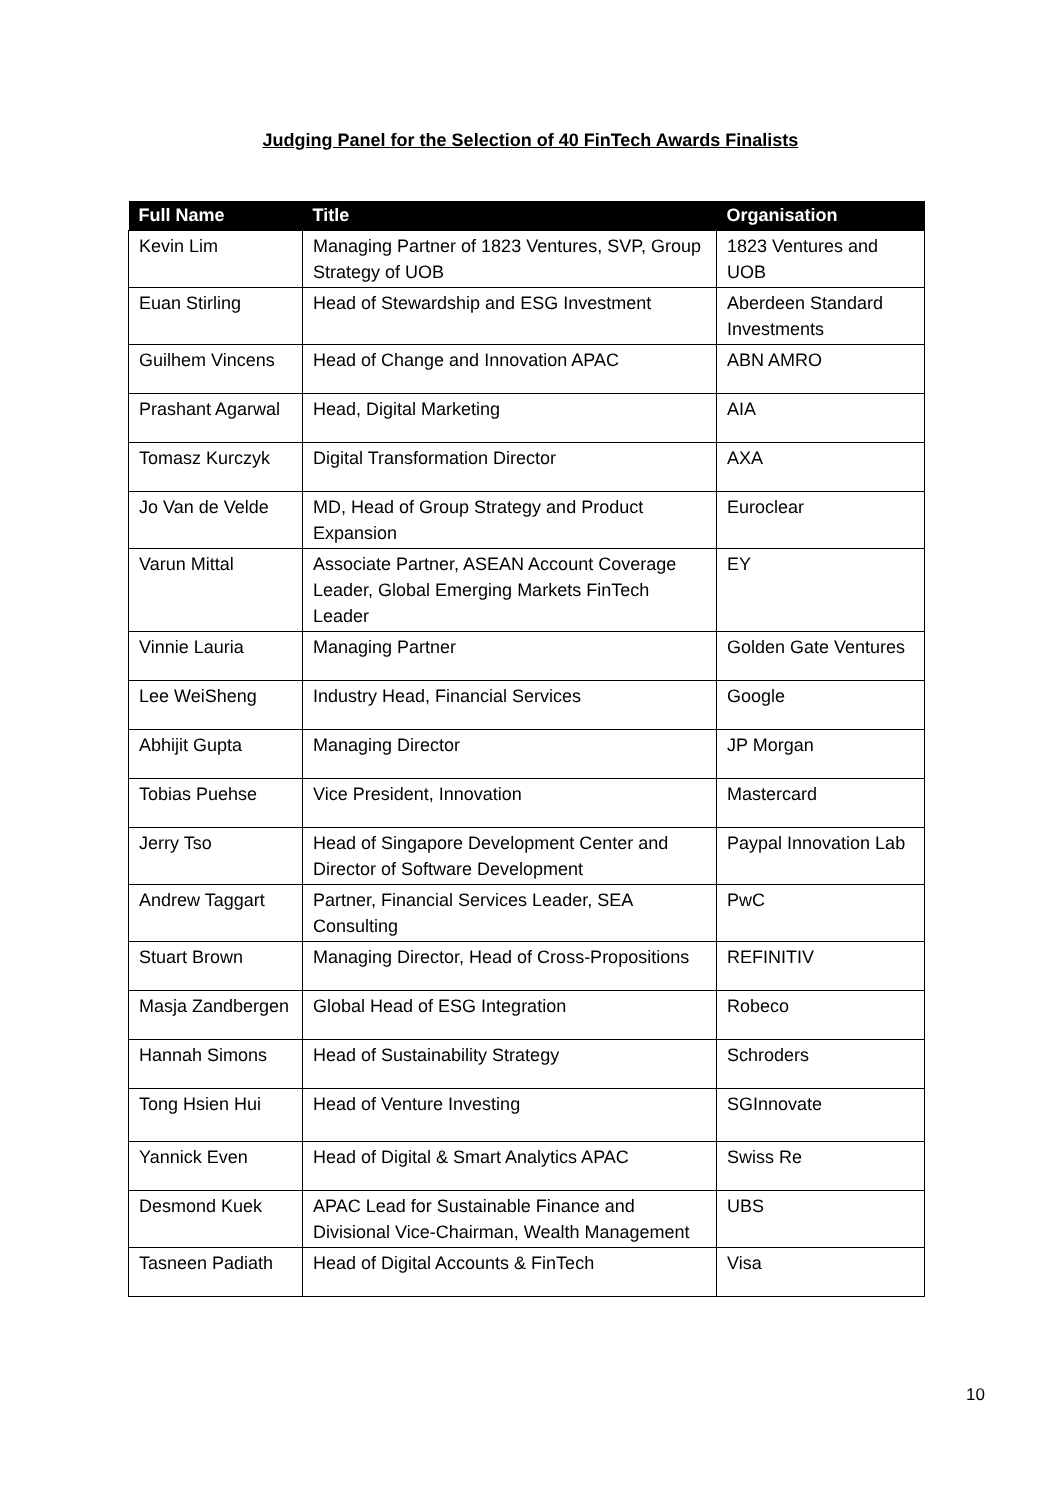Judging Panel for the Selection of 40 FinTech Awards Finalists
| Full Name | Title | Organisation |
| --- | --- | --- |
| Kevin Lim | Managing Partner of 1823 Ventures, SVP, Group Strategy of UOB | 1823 Ventures and UOB |
| Euan Stirling | Head of Stewardship and ESG Investment | Aberdeen Standard Investments |
| Guilhem Vincens | Head of Change and Innovation APAC | ABN AMRO |
| Prashant Agarwal | Head, Digital Marketing | AIA |
| Tomasz Kurczyk | Digital Transformation Director | AXA |
| Jo Van de Velde | MD, Head of Group Strategy and Product Expansion | Euroclear |
| Varun Mittal | Associate Partner, ASEAN Account Coverage Leader, Global Emerging Markets FinTech Leader | EY |
| Vinnie Lauria | Managing Partner | Golden Gate Ventures |
| Lee WeiSheng | Industry Head, Financial Services | Google |
| Abhijit Gupta | Managing Director | JP Morgan |
| Tobias Puehse | Vice President, Innovation | Mastercard |
| Jerry Tso | Head of Singapore Development Center and Director of Software Development | Paypal Innovation Lab |
| Andrew Taggart | Partner, Financial Services Leader, SEA Consulting | PwC |
| Stuart Brown | Managing Director, Head of Cross-Propositions | REFINITIV |
| Masja Zandbergen | Global Head of ESG Integration | Robeco |
| Hannah Simons | Head of Sustainability Strategy | Schroders |
| Tong Hsien Hui | Head of Venture Investing | SGInnovate |
| Yannick Even | Head of Digital & Smart Analytics APAC | Swiss Re |
| Desmond Kuek | APAC Lead for Sustainable Finance and Divisional Vice-Chairman, Wealth Management | UBS |
| Tasneen Padiath | Head of Digital Accounts & FinTech | Visa |
10